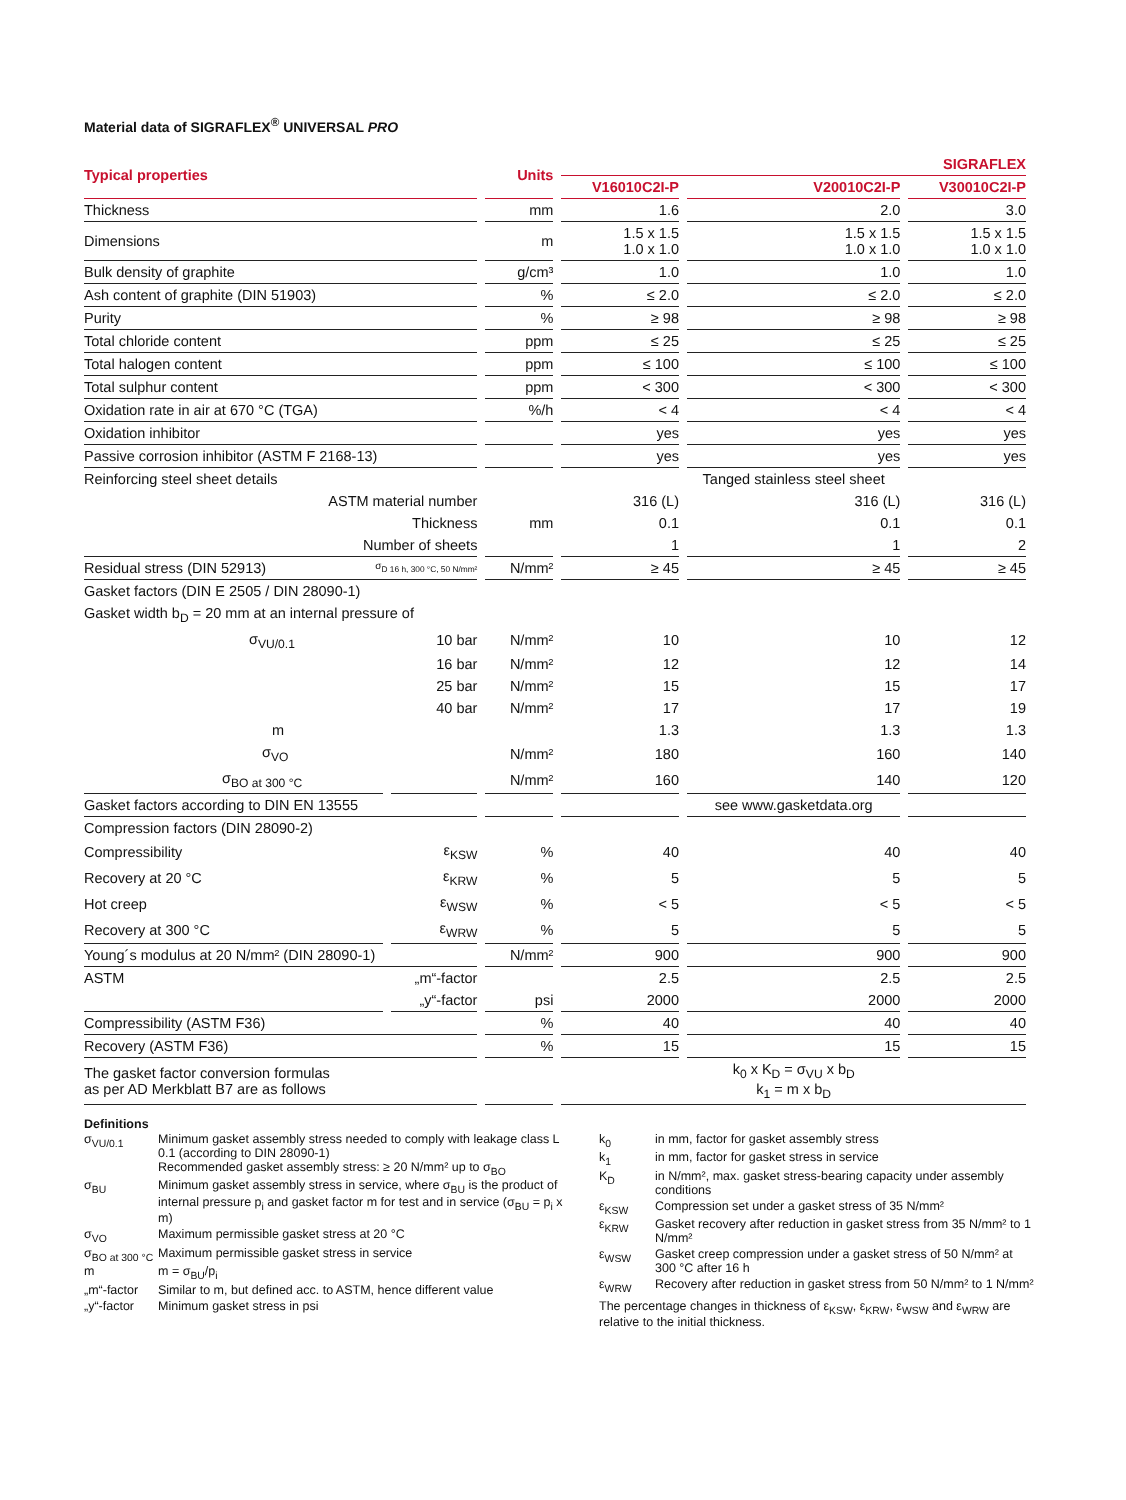Material data of SIGRAFLEX<sup>®</sup> UNIVERSAL PRO
| Typical properties | | Units | SIGRAFLEX | | |
| --- | --- | --- | --- | --- | --- |
| | | | V16010C2I-P | V20010C2I-P | V30010C2I-P |
| Thickness | | mm | 1.6 | 2.0 | 3.0 |
| Dimensions | | m | 1.5 x 1.5 1.0 x 1.0 | 1.5 x 1.5 1.0 x 1.0 | 1.5 x 1.5 1.0 x 1.0 |
| Bulk density of graphite | | g/cm³ | 1.0 | 1.0 | 1.0 |
| Ash content of graphite (DIN 51903) | | % | ≤ 2.0 | ≤ 2.0 | ≤ 2.0 |
| Purity | | % | ≥ 98 | ≥ 98 | ≥ 98 |
| Total chloride content | | ppm | ≤ 25 | ≤ 25 | ≤ 25 |
| Total halogen content | | ppm | ≤ 100 | ≤ 100 | ≤ 100 |
| Total sulphur content | | ppm | < 300 | < 300 | < 300 |
| Oxidation rate in air at 670 °C (TGA) | | %/h | < 4 | < 4 | < 4 |
| Oxidation inhibitor | | | yes | yes | yes |
| Passive corrosion inhibitor (ASTM F 2168-13) | | | yes | yes | yes |
| Reinforcing steel sheet details | | | Tanged stainless steel sheet | | |
| ASTM material number | | | 316 (L) | 316 (L) | 316 (L) |
| Thickness | | mm | 0.1 | 0.1 | 0.1 |
| Number of sheets | | | 1 | 1 | 2 |
| Residual stress (DIN 52913) σ<sub>D 16 h, 300 °C, 50 N/mm²</sub> | | N/mm² | ≥ 45 | ≥ 45 | ≥ 45 |
| Gasket factors (DIN E 2505 / DIN 28090-1) | | | | | |
| Gasket width b<sub>D</sub> = 20 mm at an internal pressure of | | | | | |
| σ<sub>VU/0.1</sub> | 10 bar | N/mm² | 10 | 10 | 12 |
| | 16 bar | N/mm² | 12 | 12 | 14 |
| | 25 bar | N/mm² | 15 | 15 | 17 |
| | 40 bar | N/mm² | 17 | 17 | 19 |
| m | | | 1.3 | 1.3 | 1.3 |
| σ<sub>VO</sub> | | N/mm² | 180 | 160 | 140 |
| σ<sub>BO at 300 °C</sub> | | N/mm² | 160 | 140 | 120 |
| Gasket factors according to DIN EN 13555 | | | | see www.gasketdata.org | |
| Compression factors (DIN 28090-2) | | | | | |
| Compressibility | ε<sub>KSW</sub> | % | 40 | 40 | 40 |
| Recovery at 20 °C | ε<sub>KRW</sub> | % | 5 | 5 | 5 |
| Hot creep | ε<sub>WSW</sub> | % | < 5 | < 5 | < 5 |
| Recovery at 300 °C | ε<sub>WRW</sub> | % | 5 | 5 | 5 |
| Young´s modulus at 20 N/mm² (DIN 28090-1) | | N/mm² | 900 | 900 | 900 |
| ASTM | „m“-factor | | 2.5 | 2.5 | 2.5 |
| | „y“-factor | psi | 2000 | 2000 | 2000 |
| Compressibility (ASTM F36) | | % | 40 | 40 | 40 |
| Recovery (ASTM F36) | | % | 15 | 15 | 15 |
| The gasket factor conversion formulas as per AD Merkblatt B7 are as follows | | | k<sub>0</sub> x K<sub>D</sub> = σ<sub>VU</sub> x b<sub>D</sub> k<sub>1</sub> = m x b<sub>D</sub> | | |
Definitions
| σ<sub>VU/0.1</sub> | Minimum gasket assembly stress needed to comply with leakage class L 0.1 (according to DIN 28090-1) Recommended gasket assembly stress: ≥ 20 N/mm² up to σ<sub>BO</sub> |
| σ<sub>BU</sub> | Minimum gasket assembly stress in service, where σ<sub>BU</sub> is the product of internal pressure p<sub>i</sub> and gasket factor m for test and in service (σ<sub>BU</sub> = p<sub>i</sub> x m) |
| σ<sub>VO</sub> | Maximum permissible gasket stress at 20 °C |
| σ<sub>BO at 300 °C</sub> | Maximum permissible gasket stress in service |
| m | m = σ<sub>BU</sub>/p<sub>i</sub> |
| „m“-factor | Similar to m, but defined acc. to ASTM, hence different value |
| „y“-factor | Minimum gasket stress in psi |
| k<sub>0</sub> | in mm, factor for gasket assembly stress |
| k<sub>1</sub> | in mm, factor for gasket stress in service |
| K<sub>D</sub> | in N/mm², max. gasket stress-bearing capacity under assembly conditions |
| ε<sub>KSW</sub> | Compression set under a gasket stress of 35 N/mm² |
| ε<sub>KRW</sub> | Gasket recovery after reduction in gasket stress from 35 N/mm² to 1 N/mm² |
| ε<sub>WSW</sub> | Gasket creep compression under a gasket stress of 50 N/mm² at 300 °C after 16 h |
| ε<sub>WRW</sub> | Recovery after reduction in gasket stress from 50 N/mm² to 1 N/mm² |
The percentage changes in thickness of ε<sub>KSW</sub>, ε<sub>KRW</sub>, ε<sub>WSW</sub> and ε<sub>WRW</sub> are relative to the initial thickness.